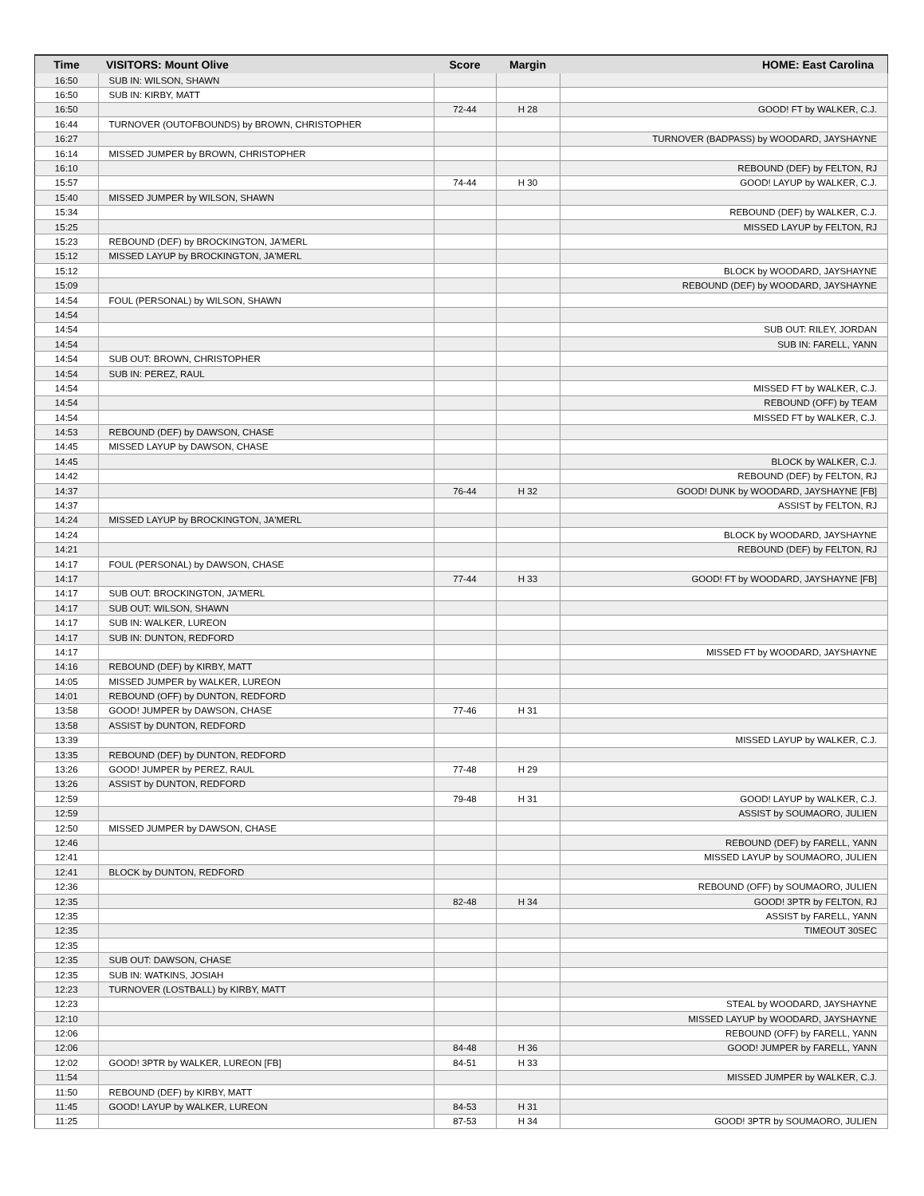| Time | VISITORS: Mount Olive | Score | Margin | HOME: East Carolina |
| --- | --- | --- | --- | --- |
| 16:50 | SUB IN: WILSON, SHAWN | | | |
| 16:50 | SUB IN: KIRBY, MATT | | | |
| 16:50 | | 72-44 | H 28 | GOOD! FT by WALKER, C.J. |
| 16:44 | TURNOVER (OUTOFBOUNDS) by BROWN, CHRISTOPHER | | | |
| 16:27 | | | | TURNOVER (BADPASS) by WOODARD, JAYSHAYNE |
| 16:14 | MISSED JUMPER by BROWN, CHRISTOPHER | | | |
| 16:10 | | | | REBOUND (DEF) by FELTON, RJ |
| 15:57 | | 74-44 | H 30 | GOOD! LAYUP by WALKER, C.J. |
| 15:40 | MISSED JUMPER by WILSON, SHAWN | | | |
| 15:34 | | | | REBOUND (DEF) by WALKER, C.J. |
| 15:25 | | | | MISSED LAYUP by FELTON, RJ |
| 15:23 | REBOUND (DEF) by BROCKINGTON, JA'MERL | | | |
| 15:12 | MISSED LAYUP by BROCKINGTON, JA'MERL | | | |
| 15:12 | | | | BLOCK by WOODARD, JAYSHAYNE |
| 15:09 | | | | REBOUND (DEF) by WOODARD, JAYSHAYNE |
| 14:54 | FOUL (PERSONAL) by WILSON, SHAWN | | | |
| 14:54 | | | | |
| 14:54 | | | | SUB OUT: RILEY, JORDAN |
| 14:54 | | | | SUB IN: FARELL, YANN |
| 14:54 | SUB OUT: BROWN, CHRISTOPHER | | | |
| 14:54 | SUB IN: PEREZ, RAUL | | | |
| 14:54 | | | | MISSED FT by WALKER, C.J. |
| 14:54 | | | | REBOUND (OFF) by TEAM |
| 14:54 | | | | MISSED FT by WALKER, C.J. |
| 14:53 | REBOUND (DEF) by DAWSON, CHASE | | | |
| 14:45 | MISSED LAYUP by DAWSON, CHASE | | | |
| 14:45 | | | | BLOCK by WALKER, C.J. |
| 14:42 | | | | REBOUND (DEF) by FELTON, RJ |
| 14:37 | | 76-44 | H 32 | GOOD! DUNK by WOODARD, JAYSHAYNE [FB] |
| 14:37 | | | | ASSIST by FELTON, RJ |
| 14:24 | MISSED LAYUP by BROCKINGTON, JA'MERL | | | |
| 14:24 | | | | BLOCK by WOODARD, JAYSHAYNE |
| 14:21 | | | | REBOUND (DEF) by FELTON, RJ |
| 14:17 | FOUL (PERSONAL) by DAWSON, CHASE | | | |
| 14:17 | | 77-44 | H 33 | GOOD! FT by WOODARD, JAYSHAYNE [FB] |
| 14:17 | SUB OUT: BROCKINGTON, JA'MERL | | | |
| 14:17 | SUB OUT: WILSON, SHAWN | | | |
| 14:17 | SUB IN: WALKER, LUREON | | | |
| 14:17 | SUB IN: DUNTON, REDFORD | | | |
| 14:17 | | | | MISSED FT by WOODARD, JAYSHAYNE |
| 14:16 | REBOUND (DEF) by KIRBY, MATT | | | |
| 14:05 | MISSED JUMPER by WALKER, LUREON | | | |
| 14:01 | REBOUND (OFF) by DUNTON, REDFORD | | | |
| 13:58 | GOOD! JUMPER by DAWSON, CHASE | 77-46 | H 31 | |
| 13:58 | ASSIST by DUNTON, REDFORD | | | |
| 13:39 | | | | MISSED LAYUP by WALKER, C.J. |
| 13:35 | REBOUND (DEF) by DUNTON, REDFORD | | | |
| 13:26 | GOOD! JUMPER by PEREZ, RAUL | 77-48 | H 29 | |
| 13:26 | ASSIST by DUNTON, REDFORD | | | |
| 12:59 | | 79-48 | H 31 | GOOD! LAYUP by WALKER, C.J. |
| 12:59 | | | | ASSIST by SOUMAORO, JULIEN |
| 12:50 | MISSED JUMPER by DAWSON, CHASE | | | |
| 12:46 | | | | REBOUND (DEF) by FARELL, YANN |
| 12:41 | | | | MISSED LAYUP by SOUMAORO, JULIEN |
| 12:41 | BLOCK by DUNTON, REDFORD | | | |
| 12:36 | | | | REBOUND (OFF) by SOUMAORO, JULIEN |
| 12:35 | | 82-48 | H 34 | GOOD! 3PTR by FELTON, RJ |
| 12:35 | | | | ASSIST by FARELL, YANN |
| 12:35 | | | | TIMEOUT 30SEC |
| 12:35 | | | | |
| 12:35 | SUB OUT: DAWSON, CHASE | | | |
| 12:35 | SUB IN: WATKINS, JOSIAH | | | |
| 12:23 | TURNOVER (LOSTBALL) by KIRBY, MATT | | | |
| 12:23 | | | | STEAL by WOODARD, JAYSHAYNE |
| 12:10 | | | | MISSED LAYUP by WOODARD, JAYSHAYNE |
| 12:06 | | | | REBOUND (OFF) by FARELL, YANN |
| 12:06 | | 84-48 | H 36 | GOOD! JUMPER by FARELL, YANN |
| 12:02 | GOOD! 3PTR by WALKER, LUREON [FB] | 84-51 | H 33 | |
| 11:54 | | | | MISSED JUMPER by WALKER, C.J. |
| 11:50 | REBOUND (DEF) by KIRBY, MATT | | | |
| 11:45 | GOOD! LAYUP by WALKER, LUREON | 84-53 | H 31 | |
| 11:25 | | 87-53 | H 34 | GOOD! 3PTR by SOUMAORO, JULIEN |